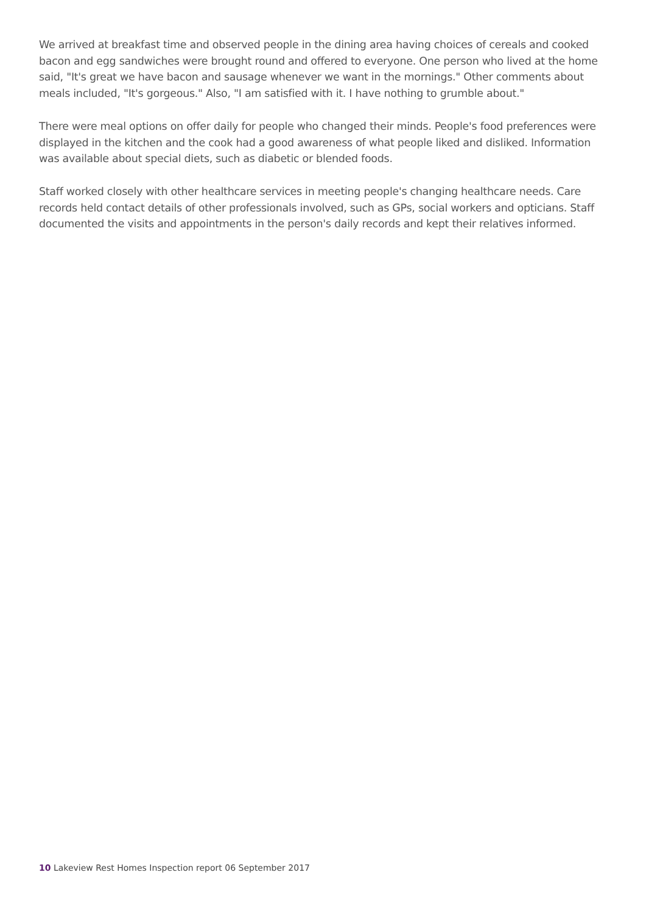We arrived at breakfast time and observed people in the dining area having choices of cereals and cooked bacon and egg sandwiches were brought round and offered to everyone. One person who lived at the home said, "It's great we have bacon and sausage whenever we want in the mornings." Other comments about meals included, "It's gorgeous." Also, "I am satisfied with it. I have nothing to grumble about."
There were meal options on offer daily for people who changed their minds. People's food preferences were displayed in the kitchen and the cook had a good awareness of what people liked and disliked. Information was available about special diets, such as diabetic or blended foods.
Staff worked closely with other healthcare services in meeting people's changing healthcare needs. Care records held contact details of other professionals involved, such as GPs, social workers and opticians. Staff documented the visits and appointments in the person's daily records and kept their relatives informed.
10 Lakeview Rest Homes Inspection report 06 September 2017